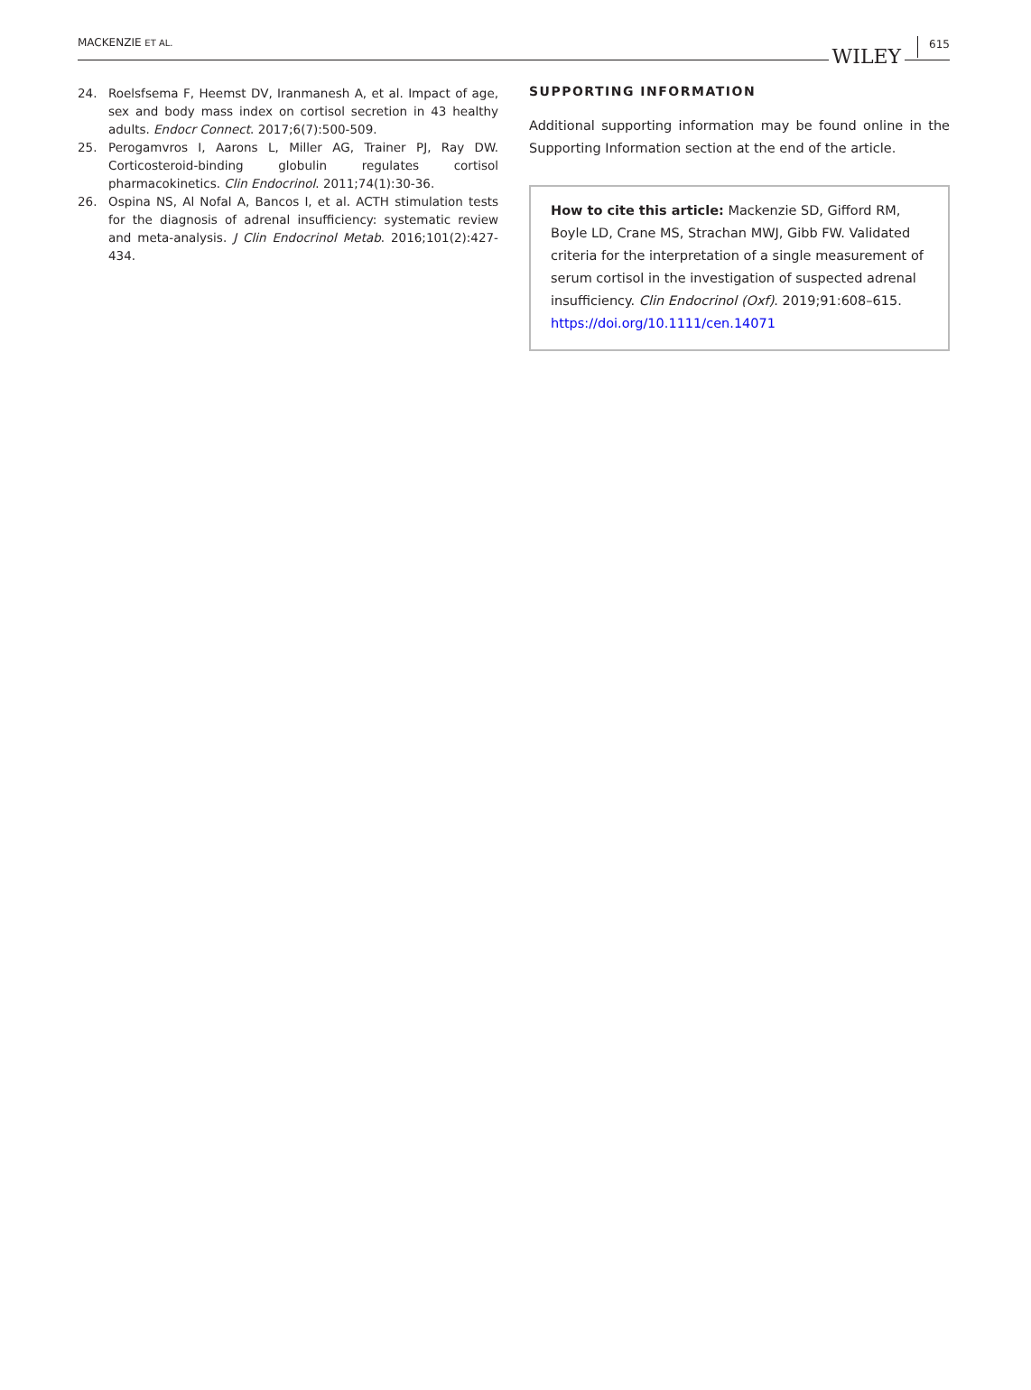MACKENZIE ET AL. WILEY 615
24. Roelsfsema F, Heemst DV, Iranmanesh A, et al. Impact of age, sex and body mass index on cortisol secretion in 43 healthy adults. Endocr Connect. 2017;6(7):500-509.
25. Perogamvros I, Aarons L, Miller AG, Trainer PJ, Ray DW. Corticosteroid-binding globulin regulates cortisol pharmacokinetics. Clin Endocrinol. 2011;74(1):30-36.
26. Ospina NS, Al Nofal A, Bancos I, et al. ACTH stimulation tests for the diagnosis of adrenal insufficiency: systematic review and meta-analysis. J Clin Endocrinol Metab. 2016;101(2):427-434.
SUPPORTING INFORMATION
Additional supporting information may be found online in the Supporting Information section at the end of the article.
How to cite this article: Mackenzie SD, Gifford RM, Boyle LD, Crane MS, Strachan MWJ, Gibb FW. Validated criteria for the interpretation of a single measurement of serum cortisol in the investigation of suspected adrenal insufficiency. Clin Endocrinol (Oxf). 2019;91:608–615. https://doi.org/10.1111/cen.14071